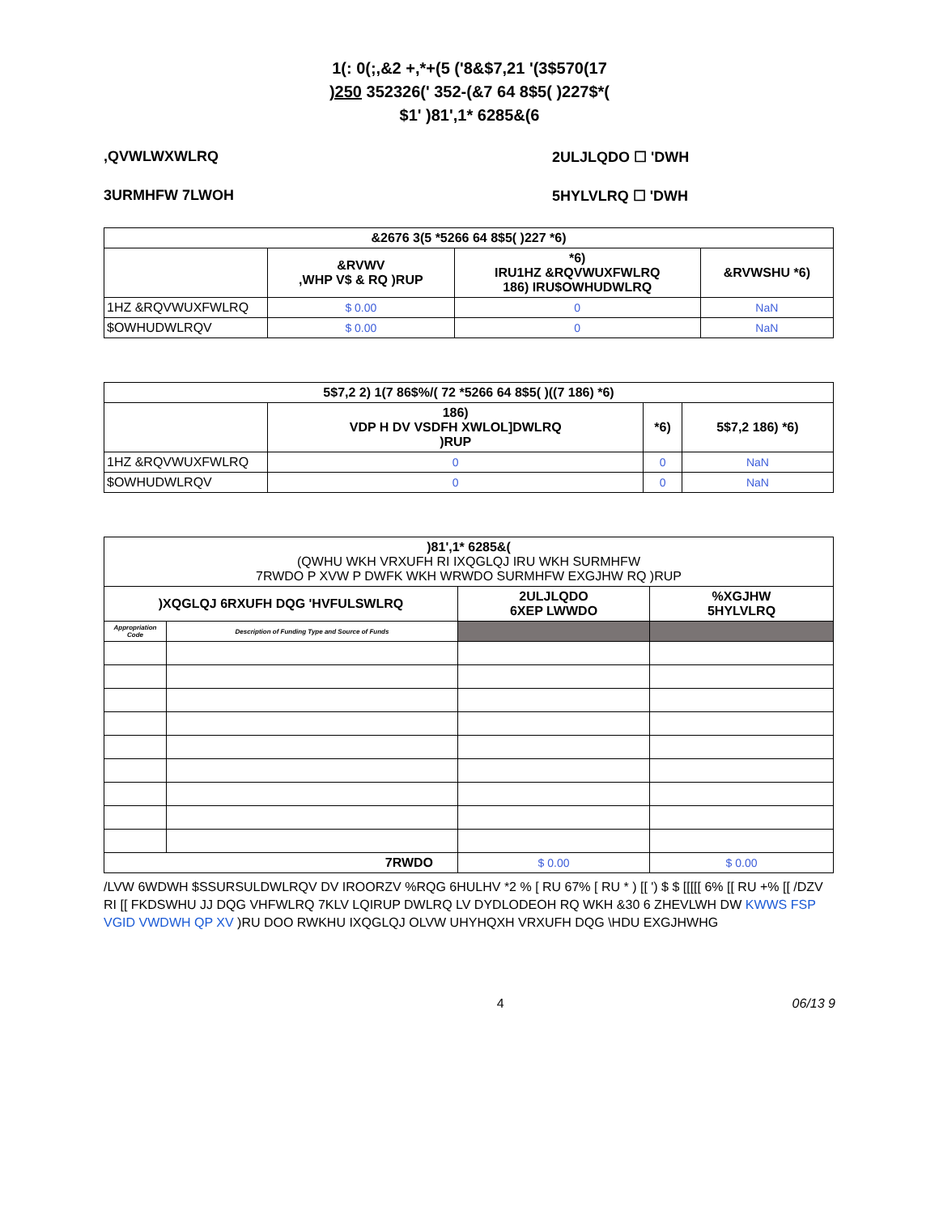1(: 0(;,&2 +,*+(5 ('8&$7,21 '(3$570(17
)250 352326(' 352-(&7 64 8$5( )227$*(
$1' )81',1* 6285&(6
,QVWLWXWLRQ 2ULJLQDO ☐ 'DWH
3URMHFW 7LWOH 5HYLVLRQ ☐ 'DWH
| &2676 3(5 *5266 64 8$5( )227 *6) | | | |
| --- | --- | --- | --- |
| | &RVWV ,WHP V$ & RQ )RUP | *6) IRU1HZ &RQVWUXFWLRQ 186) IRU$OWHUDWLRQ | &RVWSHU *6) |
| 1HZ &RQVWUXFWLRQ | $ 0.00 | 0 | NaN |
| $OWHUDWLRQV | $ 0.00 | 0 | NaN |
| 5$7,2 2) 1(7 86$%/( 72 *5266 64 8$5( )((7 186) *6) | | | |
| --- | --- | --- | --- |
| | 186) VDP H DV VSDFH XWLOL]DWLRQ )RUP | *6) | 5$7,2 186) *6) |
| 1HZ &RQVWUXFWLRQ | 0 | 0 | NaN |
| $OWHUDWLRQV | 0 | 0 | NaN |
| )81',1* 6285&( (QWHU WKH VRXUFH RI IXQGLQJ IRU WKH SURMHFW 7RWDO P XVW P DWFK WKH WRWDO SURMHFW EXGJHW RQ )RUP | | | |
| --- | --- | --- | --- |
| )XQGLQJ 6RXUFH DQG 'HVFULSWLRQ | | 2ULJLQDO 6XEP LWWDO | %XGJHW 5HYLVLRQ |
| Appropriation Code | Description of Funding Type and Source of Funds | | |
| 7RWDO | | $ 0.00 | $ 0.00 |
/LVW 6WDWH $SSURSULDWLRQV DV IROORZV %RQG 6HULHV *2 % [ RU 67% [ RU * ) [[ ') $ $ [[[[[ 6% [[ RU +% [[ /DZV RI [[ FKDSWHU JJ DQG VHFWLRQ 7KLV LQIRUP DWLRQ LV DYDLODEOH RQ WKH &30 6 ZHEVLWH DW KWWS FSP VGID VWDWH QP XV )RU DOO RWKHU IXQGLQJ OLVW UHYHQXH VRXUFH DQG \HDU EXGJHWHG
4 06/13 9